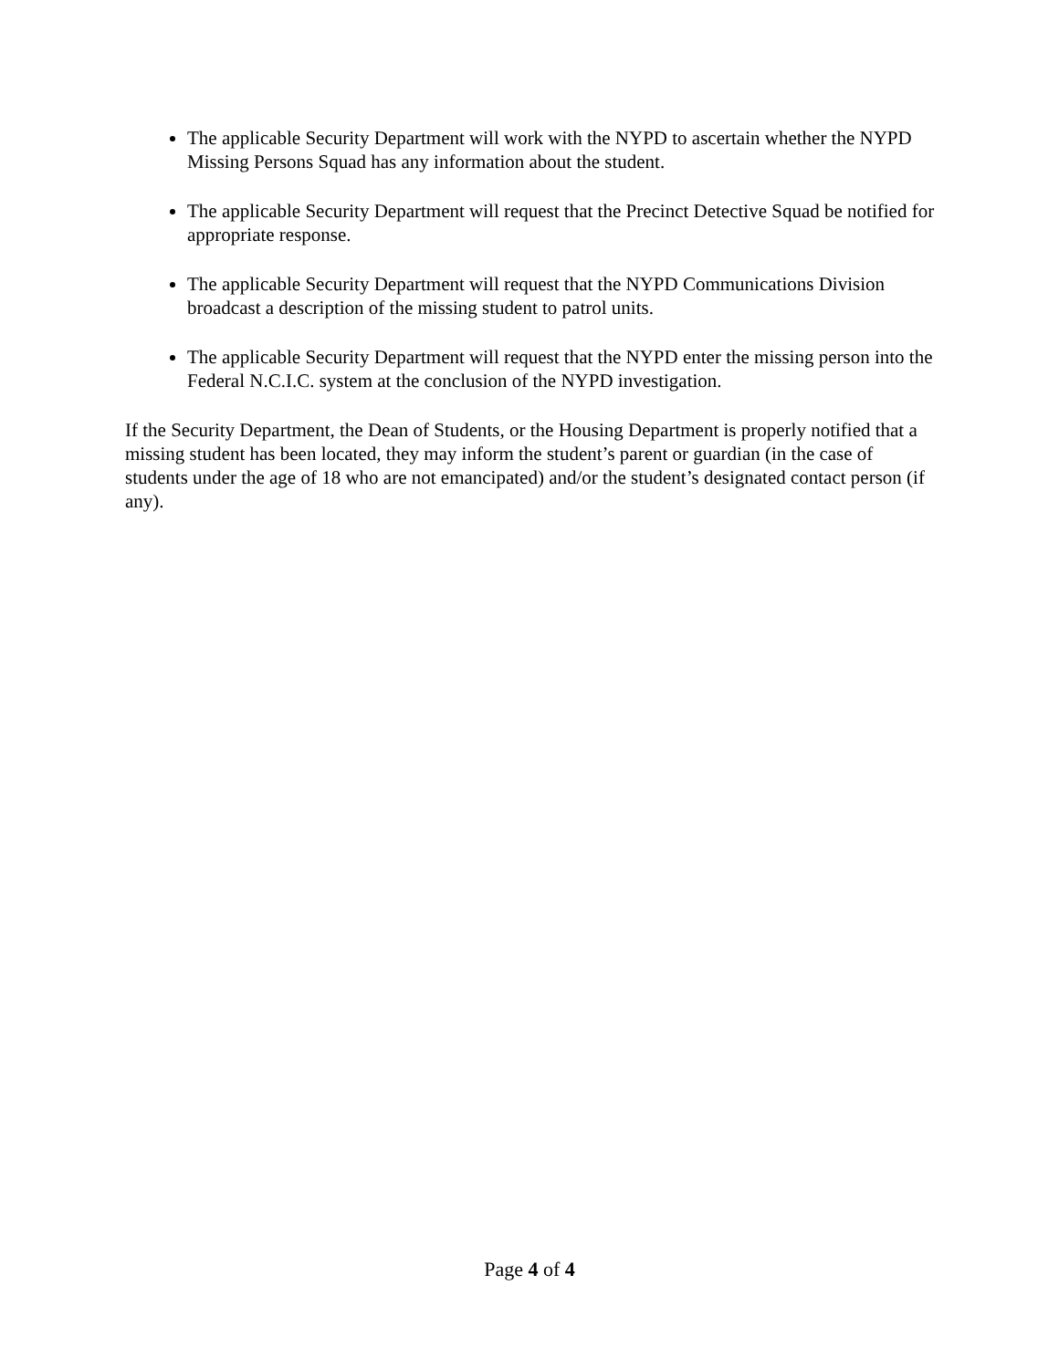The applicable Security Department will work with the NYPD to ascertain whether the NYPD Missing Persons Squad has any information about the student.
The applicable Security Department will request that the Precinct Detective Squad be notified for appropriate response.
The applicable Security Department will request that the NYPD Communications Division broadcast a description of the missing student to patrol units.
The applicable Security Department will request that the NYPD enter the missing person into the Federal N.C.I.C. system at the conclusion of the NYPD investigation.
If the Security Department, the Dean of Students, or the Housing Department is properly notified that a missing student has been located, they may inform the student’s parent or guardian (in the case of students under the age of 18 who are not emancipated) and/or the student’s designated contact person (if any).
Page 4 of 4